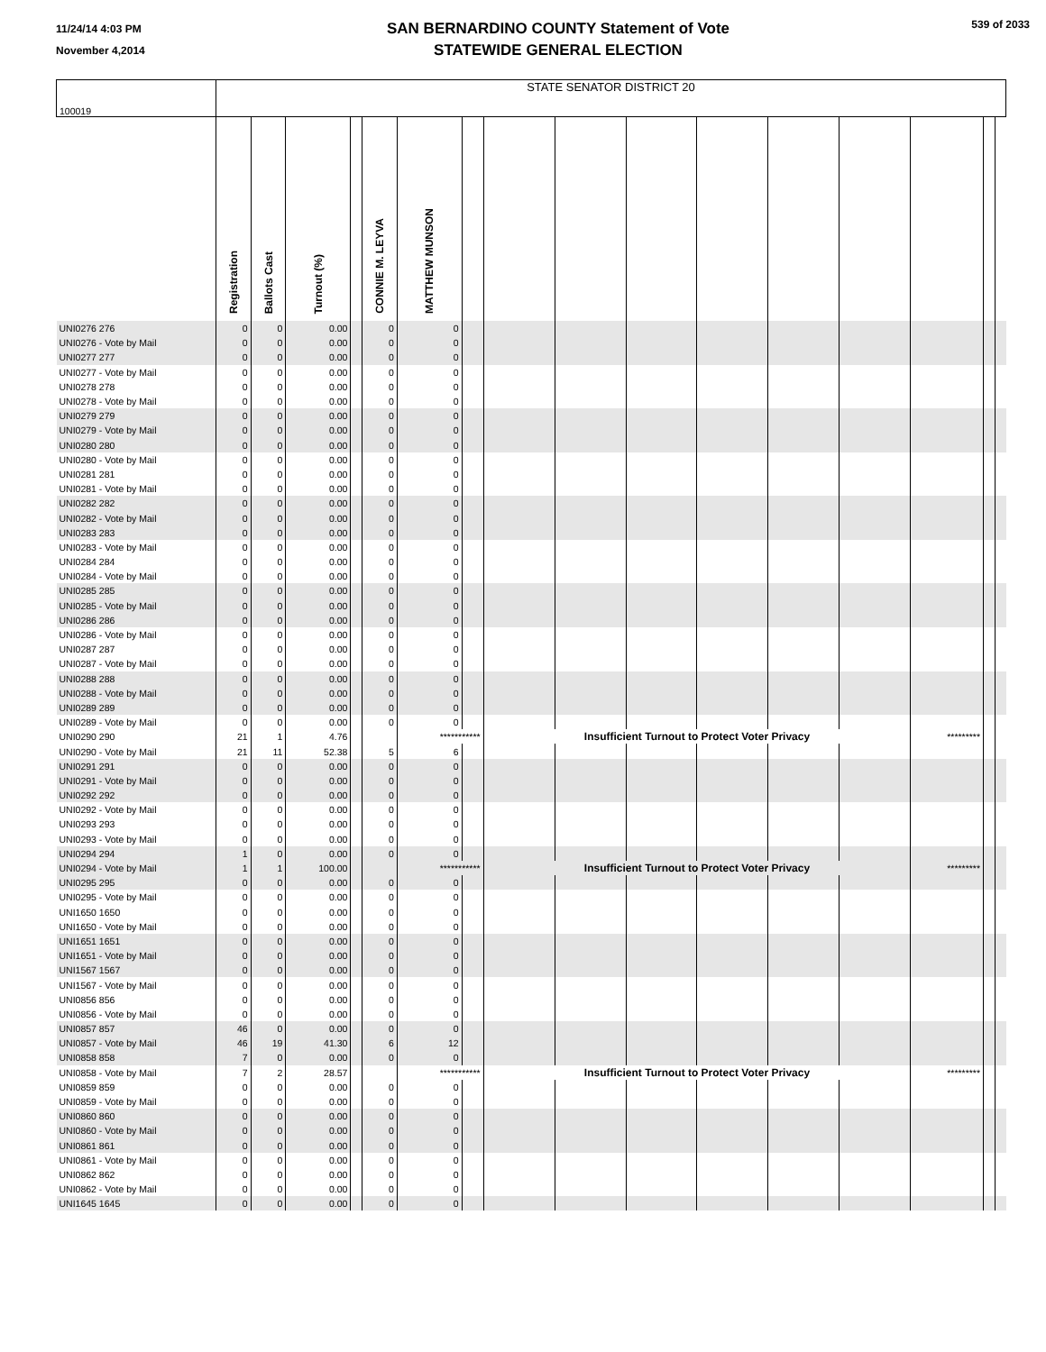11/24/14 4:03 PM
November 4,2014
SAN BERNARDINO COUNTY Statement of Vote
STATEWIDE GENERAL ELECTION
539 of 2033
| 100019 | STATE SENATOR DISTRICT 20 | | | | | | | | | | | | | | | |
| | Registration | Ballots Cast | Turnout (%) | | CONNIE M. LEYVA | MATTHEW MUNSON | | | | | | | | | | |
| UNI0276 276 | 0 | 0 | 0.00 | | 0 | 0 | | | | | | | | | | |
| UNI0276 - Vote by Mail | 0 | 0 | 0.00 | | 0 | 0 | | | | | | | | | | |
| UNI0277 277 | 0 | 0 | 0.00 | | 0 | 0 | | | | | | | | | | |
| UNI0277 - Vote by Mail | 0 | 0 | 0.00 | | 0 | 0 | | | | | | | | | | |
| UNI0278 278 | 0 | 0 | 0.00 | | 0 | 0 | | | | | | | | | | |
| UNI0278 - Vote by Mail | 0 | 0 | 0.00 | | 0 | 0 | | | | | | | | | | |
| UNI0279 279 | 0 | 0 | 0.00 | | 0 | 0 | | | | | | | | | | |
| UNI0279 - Vote by Mail | 0 | 0 | 0.00 | | 0 | 0 | | | | | | | | | | |
| UNI0280 280 | 0 | 0 | 0.00 | | 0 | 0 | | | | | | | | | | |
| UNI0280 - Vote by Mail | 0 | 0 | 0.00 | | 0 | 0 | | | | | | | | | | |
| UNI0281 281 | 0 | 0 | 0.00 | | 0 | 0 | | | | | | | | | | |
| UNI0281 - Vote by Mail | 0 | 0 | 0.00 | | 0 | 0 | | | | | | | | | | |
| UNI0282 282 | 0 | 0 | 0.00 | | 0 | 0 | | | | | | | | | | |
| UNI0282 - Vote by Mail | 0 | 0 | 0.00 | | 0 | 0 | | | | | | | | | | |
| UNI0283 283 | 0 | 0 | 0.00 | | 0 | 0 | | | | | | | | | | |
| UNI0283 - Vote by Mail | 0 | 0 | 0.00 | | 0 | 0 | | | | | | | | | | |
| UNI0284 284 | 0 | 0 | 0.00 | | 0 | 0 | | | | | | | | | | |
| UNI0284 - Vote by Mail | 0 | 0 | 0.00 | | 0 | 0 | | | | | | | | | | |
| UNI0285 285 | 0 | 0 | 0.00 | | 0 | 0 | | | | | | | | | | |
| UNI0285 - Vote by Mail | 0 | 0 | 0.00 | | 0 | 0 | | | | | | | | | | |
| UNI0286 286 | 0 | 0 | 0.00 | | 0 | 0 | | | | | | | | | | |
| UNI0286 - Vote by Mail | 0 | 0 | 0.00 | | 0 | 0 | | | | | | | | | | |
| UNI0287 287 | 0 | 0 | 0.00 | | 0 | 0 | | | | | | | | | | |
| UNI0287 - Vote by Mail | 0 | 0 | 0.00 | | 0 | 0 | | | | | | | | | | |
| UNI0288 288 | 0 | 0 | 0.00 | | 0 | 0 | | | | | | | | | | |
| UNI0288 - Vote by Mail | 0 | 0 | 0.00 | | 0 | 0 | | | | | | | | | | |
| UNI0289 289 | 0 | 0 | 0.00 | | 0 | 0 | | | | | | | | | | |
| UNI0289 - Vote by Mail | 0 | 0 | 0.00 | | 0 | 0 | | | | | | | | | | |
| UNI0290 290 | 21 | 1 | 4.76 | | | *********** | | Insufficient Turnout to Protect Voter Privacy | | | | | | ********* | | |
| UNI0290 - Vote by Mail | 21 | 11 | 52.38 | | 5 | 6 | | | | | | | | | | |
| UNI0291 291 | 0 | 0 | 0.00 | | 0 | 0 | | | | | | | | | | |
| UNI0291 - Vote by Mail | 0 | 0 | 0.00 | | 0 | 0 | | | | | | | | | | |
| UNI0292 292 | 0 | 0 | 0.00 | | 0 | 0 | | | | | | | | | | |
| UNI0292 - Vote by Mail | 0 | 0 | 0.00 | | 0 | 0 | | | | | | | | | | |
| UNI0293 293 | 0 | 0 | 0.00 | | 0 | 0 | | | | | | | | | | |
| UNI0293 - Vote by Mail | 0 | 0 | 0.00 | | 0 | 0 | | | | | | | | | | |
| UNI0294 294 | 1 | 0 | 0.00 | | 0 | 0 | | | | | | | | | | |
| UNI0294 - Vote by Mail | 1 | 1 | 100.00 | | | *********** | | Insufficient Turnout to Protect Voter Privacy | | | | | | ********* | | |
| UNI0295 295 | 0 | 0 | 0.00 | | 0 | 0 | | | | | | | | | | |
| UNI0295 - Vote by Mail | 0 | 0 | 0.00 | | 0 | 0 | | | | | | | | | | |
| UNI1650 1650 | 0 | 0 | 0.00 | | 0 | 0 | | | | | | | | | | |
| UNI1650 - Vote by Mail | 0 | 0 | 0.00 | | 0 | 0 | | | | | | | | | | |
| UNI1651 1651 | 0 | 0 | 0.00 | | 0 | 0 | | | | | | | | | | |
| UNI1651 - Vote by Mail | 0 | 0 | 0.00 | | 0 | 0 | | | | | | | | | | |
| UNI1567 1567 | 0 | 0 | 0.00 | | 0 | 0 | | | | | | | | | | |
| UNI1567 - Vote by Mail | 0 | 0 | 0.00 | | 0 | 0 | | | | | | | | | | |
| UNI0856 856 | 0 | 0 | 0.00 | | 0 | 0 | | | | | | | | | | |
| UNI0856 - Vote by Mail | 0 | 0 | 0.00 | | 0 | 0 | | | | | | | | | | |
| UNI0857 857 | 46 | 0 | 0.00 | | 0 | 0 | | | | | | | | | | |
| UNI0857 - Vote by Mail | 46 | 19 | 41.30 | | 6 | 12 | | | | | | | | | | |
| UNI0858 858 | 7 | 0 | 0.00 | | 0 | 0 | | | | | | | | | | |
| UNI0858 - Vote by Mail | 7 | 2 | 28.57 | | | *********** | | Insufficient Turnout to Protect Voter Privacy | | | | | | ********* | | |
| UNI0859 859 | 0 | 0 | 0.00 | | 0 | 0 | | | | | | | | | | |
| UNI0859 - Vote by Mail | 0 | 0 | 0.00 | | 0 | 0 | | | | | | | | | | |
| UNI0860 860 | 0 | 0 | 0.00 | | 0 | 0 | | | | | | | | | | |
| UNI0860 - Vote by Mail | 0 | 0 | 0.00 | | 0 | 0 | | | | | | | | | | |
| UNI0861 861 | 0 | 0 | 0.00 | | 0 | 0 | | | | | | | | | | |
| UNI0861 - Vote by Mail | 0 | 0 | 0.00 | | 0 | 0 | | | | | | | | | | |
| UNI0862 862 | 0 | 0 | 0.00 | | 0 | 0 | | | | | | | | | | |
| UNI0862 - Vote by Mail | 0 | 0 | 0.00 | | 0 | 0 | | | | | | | | | | |
| UNI1645 1645 | 0 | 0 | 0.00 | | 0 | 0 | | | | | | | | | | |